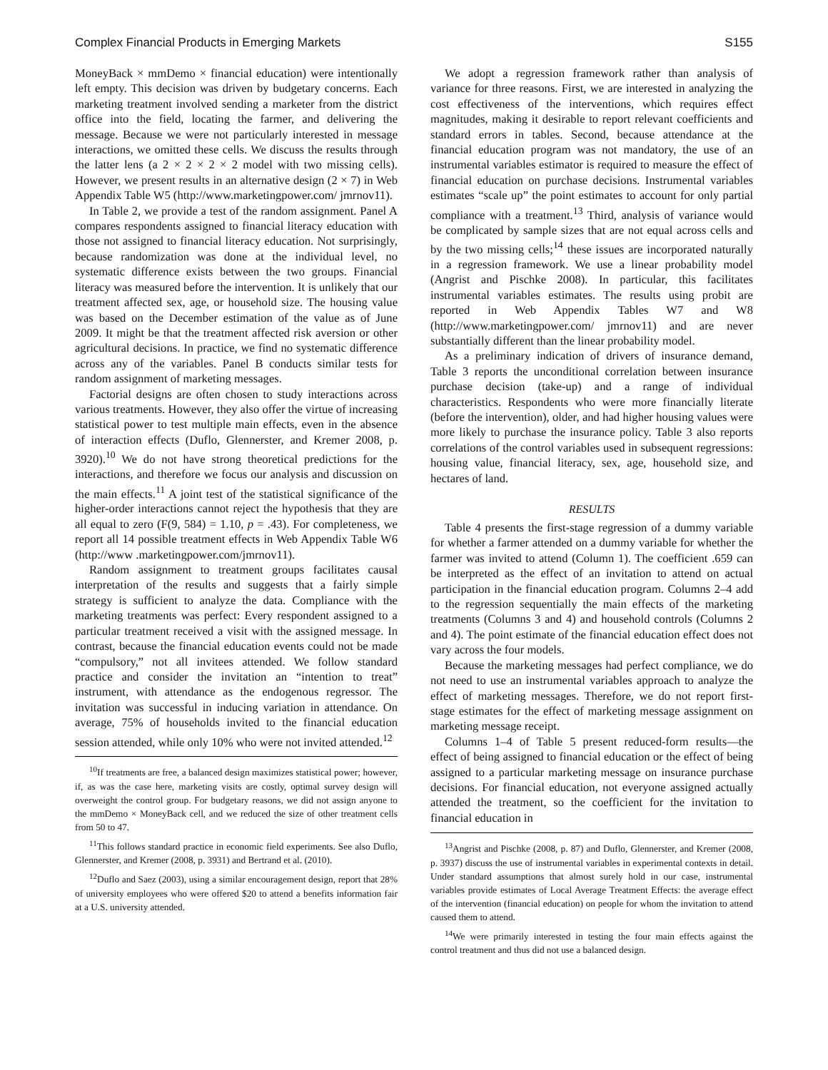Complex Financial Products in Emerging Markets S155
MoneyBack × mmDemo × financial education) were intentionally left empty. This decision was driven by budgetary concerns. Each marketing treatment involved sending a marketer from the district office into the field, locating the farmer, and delivering the message. Because we were not particularly interested in message interactions, we omitted these cells. We discuss the results through the latter lens (a 2 × 2 × 2 × 2 model with two missing cells). However, we present results in an alternative design (2 × 7) in Web Appendix Table W5 (http://www.marketingpower.com/ jmrnov11).
In Table 2, we provide a test of the random assignment. Panel A compares respondents assigned to financial literacy education with those not assigned to financial literacy education. Not surprisingly, because randomization was done at the individual level, no systematic difference exists between the two groups. Financial literacy was measured before the intervention. It is unlikely that our treatment affected sex, age, or household size. The housing value was based on the December estimation of the value as of June 2009. It might be that the treatment affected risk aversion or other agricultural decisions. In practice, we find no systematic difference across any of the variables. Panel B conducts similar tests for random assignment of marketing messages.
Factorial designs are often chosen to study interactions across various treatments. However, they also offer the virtue of increasing statistical power to test multiple main effects, even in the absence of interaction effects (Duflo, Glennerster, and Kremer 2008, p. 3920).<sup>10</sup> We do not have strong theoretical predictions for the interactions, and therefore we focus our analysis and discussion on the main effects.<sup>11</sup> A joint test of the statistical significance of the higher-order interactions cannot reject the hypothesis that they are all equal to zero (F(9, 584) = 1.10, p = .43). For completeness, we report all 14 possible treatment effects in Web Appendix Table W6 (http://www .marketingpower.com/jmrnov11).
Random assignment to treatment groups facilitates causal interpretation of the results and suggests that a fairly simple strategy is sufficient to analyze the data. Compliance with the marketing treatments was perfect: Every respondent assigned to a particular treatment received a visit with the assigned message. In contrast, because the financial education events could not be made “compulsory,” not all invitees attended. We follow standard practice and consider the invitation an “intention to treat” instrument, with attendance as the endogenous regressor. The invitation was successful in inducing variation in attendance. On average, 75% of households invited to the financial education session attended, while only 10% who were not invited attended.<sup>12</sup>
<sup>10</sup> If treatments are free, a balanced design maximizes statistical power; however, if, as was the case here, marketing visits are costly, optimal survey design will overweight the control group. For budgetary reasons, we did not assign anyone to the mmDemo × MoneyBack cell, and we reduced the size of other treatment cells from 50 to 47.
<sup>11</sup> This follows standard practice in economic field experiments. See also Duflo, Glennerster, and Kremer (2008, p. 3931) and Bertrand et al. (2010).
<sup>12</sup> Duflo and Saez (2003), using a similar encouragement design, report that 28% of university employees who were offered $20 to attend a benefits information fair at a U.S. university attended.
We adopt a regression framework rather than analysis of variance for three reasons. First, we are interested in analyzing the cost effectiveness of the interventions, which requires effect magnitudes, making it desirable to report relevant coefficients and standard errors in tables. Second, because attendance at the financial education program was not mandatory, the use of an instrumental variables estimator is required to measure the effect of financial education on purchase decisions. Instrumental variables estimates “scale up” the point estimates to account for only partial compliance with a treatment.<sup>13</sup> Third, analysis of variance would be complicated by sample sizes that are not equal across cells and by the two missing cells;<sup>14</sup> these issues are incorporated naturally in a regression framework. We use a linear probability model (Angrist and Pischke 2008). In particular, this facilitates instrumental variables estimates. The results using probit are reported in Web Appendix Tables W7 and W8 (http://www.marketingpower.com/ jmrnov11) and are never substantially different than the linear probability model.
As a preliminary indication of drivers of insurance demand, Table 3 reports the unconditional correlation between insurance purchase decision (take-up) and a range of individual characteristics. Respondents who were more financially literate (before the intervention), older, and had higher housing values were more likely to purchase the insurance policy. Table 3 also reports correlations of the control variables used in subsequent regressions: housing value, financial literacy, sex, age, household size, and hectares of land.
RESULTS
Table 4 presents the first-stage regression of a dummy variable for whether a farmer attended on a dummy variable for whether the farmer was invited to attend (Column 1). The coefficient .659 can be interpreted as the effect of an invitation to attend on actual participation in the financial education program. Columns 2–4 add to the regression sequentially the main effects of the marketing treatments (Columns 3 and 4) and household controls (Columns 2 and 4). The point estimate of the financial education effect does not vary across the four models.
Because the marketing messages had perfect compliance, we do not need to use an instrumental variables approach to analyze the effect of marketing messages. Therefore, we do not report first-stage estimates for the effect of marketing message assignment on marketing message receipt.
Columns 1–4 of Table 5 present reduced-form results—the effect of being assigned to financial education or the effect of being assigned to a particular marketing message on insurance purchase decisions. For financial education, not everyone assigned actually attended the treatment, so the coefficient for the invitation to financial education in
<sup>13</sup> Angrist and Pischke (2008, p. 87) and Duflo, Glennerster, and Kremer (2008, p. 3937) discuss the use of instrumental variables in experimental contexts in detail. Under standard assumptions that almost surely hold in our case, instrumental variables provide estimates of Local Average Treatment Effects: the average effect of the intervention (financial education) on people for whom the invitation to attend caused them to attend.
<sup>14</sup> We were primarily interested in testing the four main effects against the control treatment and thus did not use a balanced design.